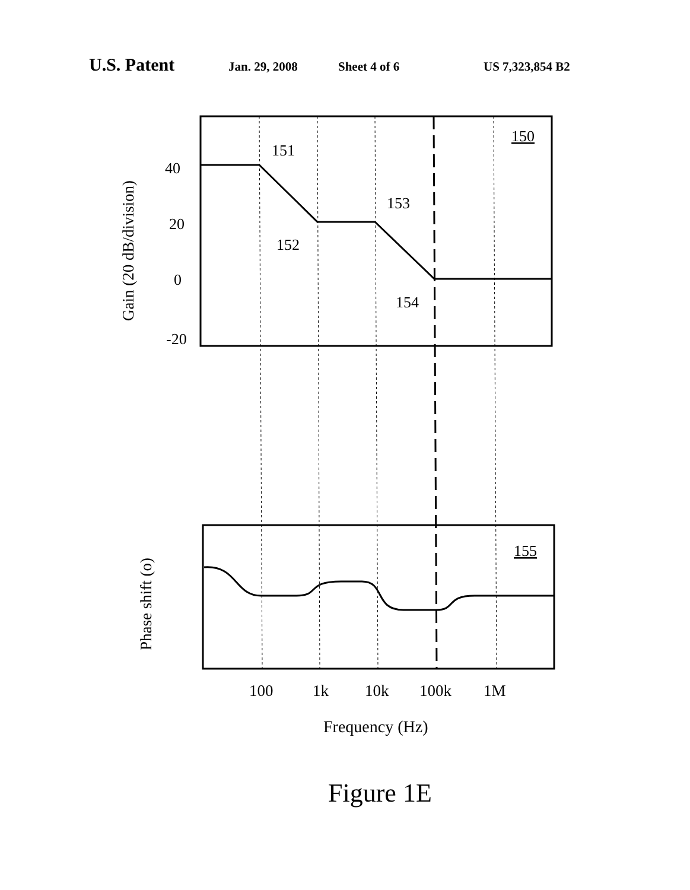U.S. Patent Jan. 29, 2008 Sheet 4 of 6 US 7,323,854 B2
40
20
0
-20
151
152
153
154
150
155
Gain (20 dB/division)
Phase shift (o)
100
1k
10k
100k
1M
Frequency (Hz)
Figure 1E